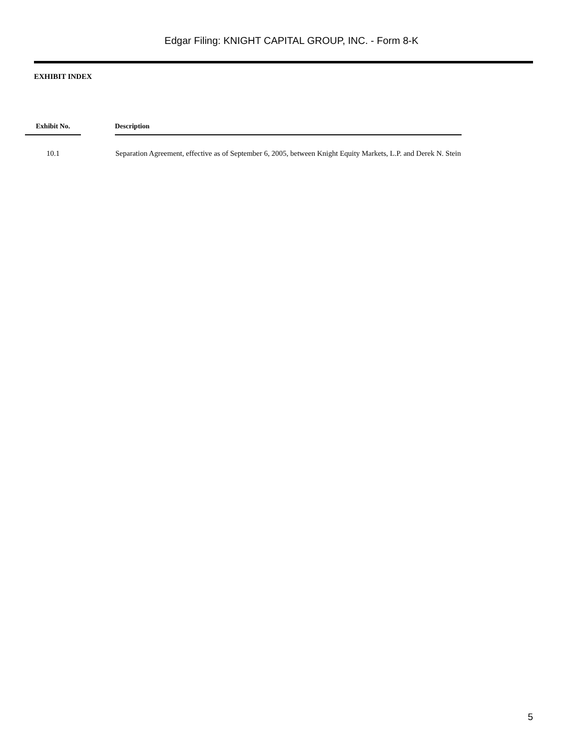Edgar Filing: KNIGHT CAPITAL GROUP, INC. - Form 8-K
EXHIBIT INDEX
| Exhibit No. | | Description |
| --- | --- | --- |
| 10.1 | | Separation Agreement, effective as of September 6, 2005, between Knight Equity Markets, L.P. and Derek N. Stein |
5